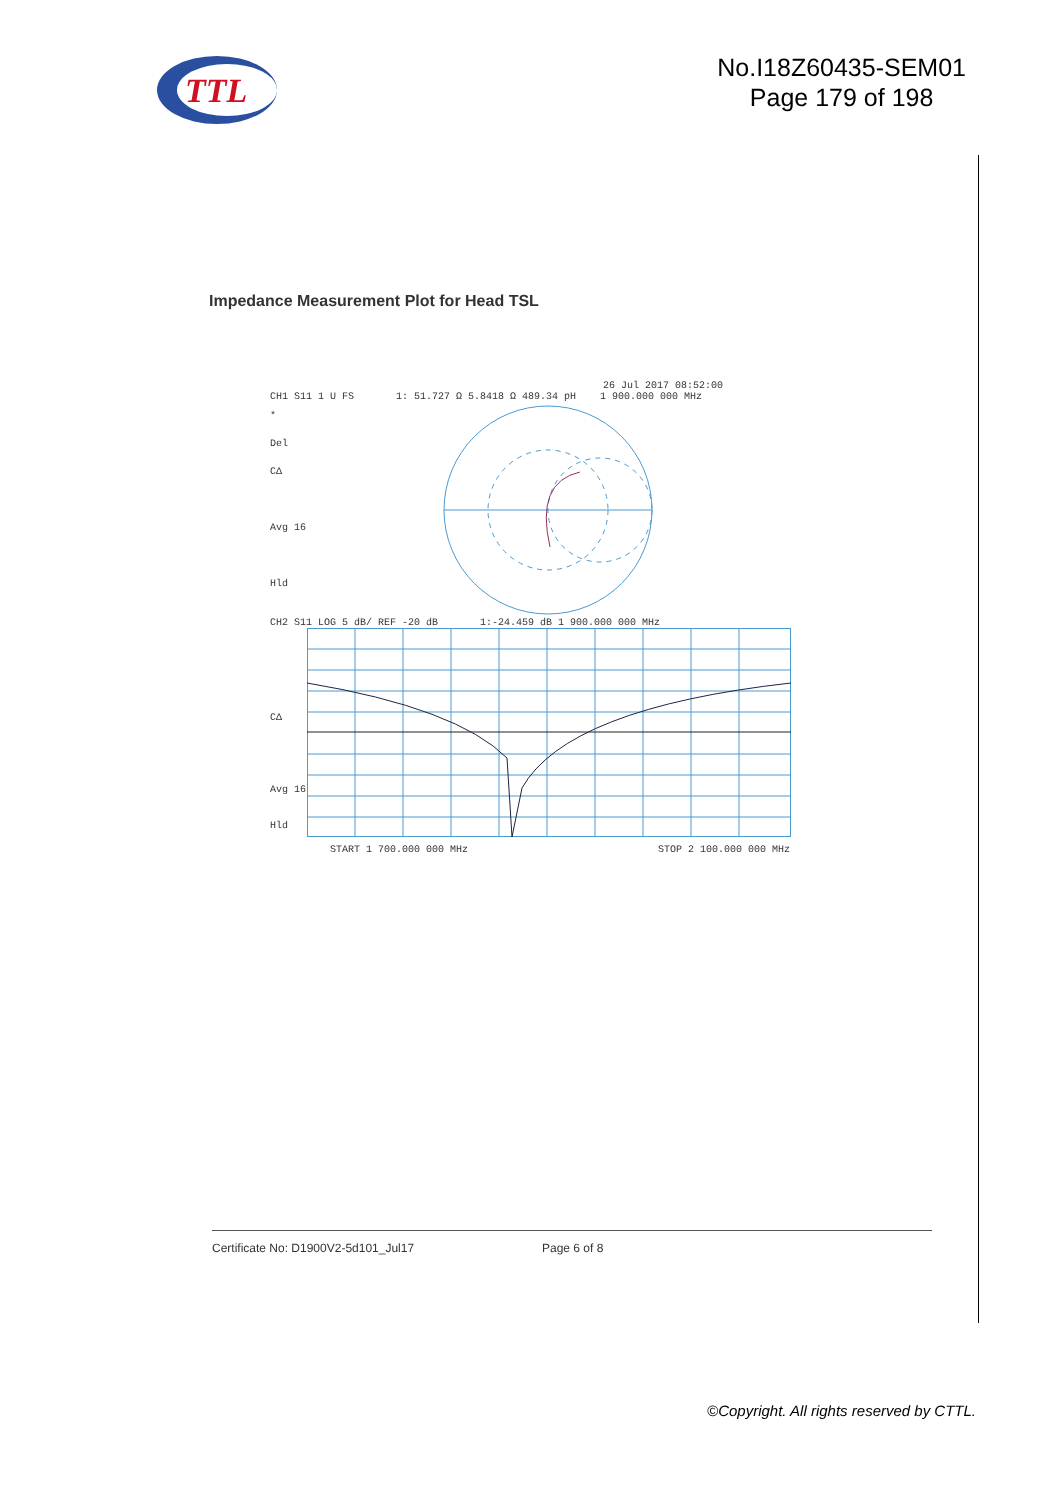TTL
No.I18Z60435-SEM01
Page 179 of 198
Impedance Measurement Plot for Head TSL
26 Jul 2017 08:52:00
CH1 S11 1 U FS 1: 51.727 Ω 5.8418 Ω 489.34 pH 1 900.000 000 MHz
*
Del
CΔ
Avg 16
Hld
CH2 S11 LOG 5 dB/ REF -20 dB 1:-24.459 dB 1 900.000 000 MHz
CΔ
Avg 16
Hld
START 1 700.000 000 MHz STOP 2 100.000 000 MHz
Certificate No: D1900V2-5d101_Jul17 Page 6 of 8
©Copyright. All rights reserved by CTTL.